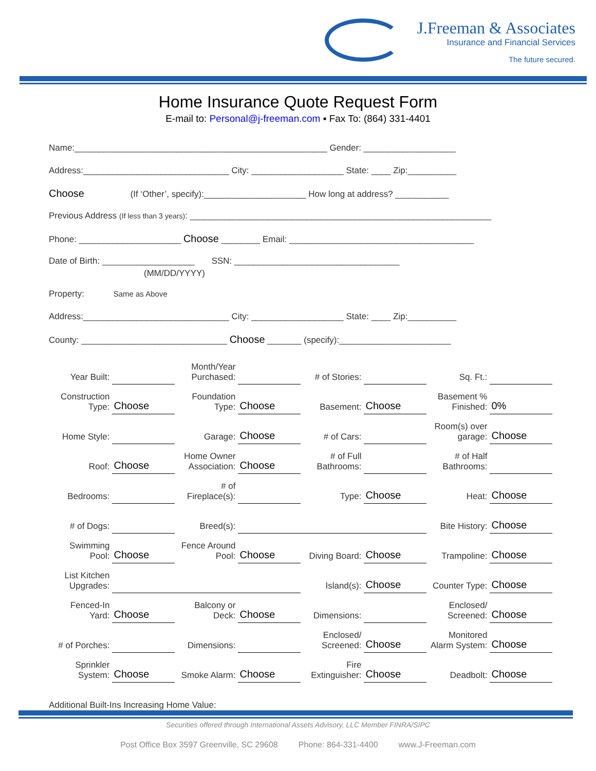J.Freeman & Associates
Insurance and Financial Services
The future secured.
Home Insurance Quote Request Form
E-mail to: Personal@j-freeman.com ▪ Fax To: (864) 331-4401
Name:____________________________________________________ Gender: ___________________
Address:______________________________ City: ___________________ State: ____ Zip:__________
Choose (If ‘Other’, specify):_____________________ How long at address? ___________
Previous Address (If less than 3 years): ______________________________________________________________
Phone: _____________________ Choose ________ Email: ______________________________________
Date of Birth: ___________________ SSN: __________________________________
(MM/DD/YYYY)
Property: Same as Above
Address:______________________________ City: ___________________ State: ____ Zip:__________
County: ______________________________ Choose _______ (specify):_______________________
| Year Built: | | Month/Year Purchased: | | # of Stories: | | Sq. Ft.: | |
| Construction Type: | Choose | Foundation Type: | Choose | Basement: | Choose | Basement % Finished: | 0% |
| Home Style: | | Garage: | Choose | # of Cars: | | Room(s) over garage: | Choose |
| Roof: | Choose | Home Owner Association: | Choose | # of Full Bathrooms: | | # of Half Bathrooms: | |
| Bedrooms: | | # of Fireplace(s): | | Type: | Choose | Heat: | Choose |
| # of Dogs: | | Breed(s): | | | | Bite History: | Choose |
| Swimming Pool: | Choose | Fence Around Pool: | Choose | Diving Board: | Choose | Trampoline: | Choose |
| List Kitchen Upgrades: | | | | Island(s): | Choose | Counter Type: | Choose |
| Fenced-In Yard: | Choose | Balcony or Deck: | Choose | Dimensions: | | Enclosed/ Screened: | Choose |
| # of Porches: | | Dimensions: | | Enclosed/ Screened: | Choose | Monitored Alarm System: | Choose |
| Sprinkler System: | Choose | Smoke Alarm: | Choose | Fire Extinguisher: | Choose | Deadbolt: | Choose |
| Additional Built-Ins Increasing Home Value: | | | | | | | |
Securities offered through International Assets Advisory, LLC Member FINRA/SIPC
Post Office Box 3597 Greenville, SC 29608 Phone: 864-331-4400 www.J-Freeman.com